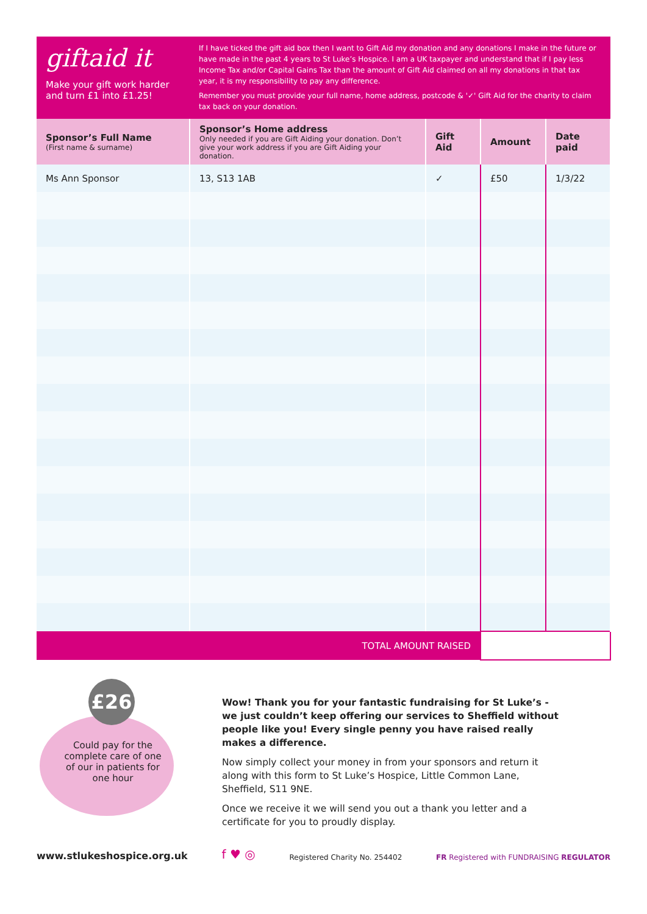giftaid it
Make your gift work harder and turn £1 into £1.25!
If I have ticked the gift aid box then I want to Gift Aid my donation and any donations I make in the future or have made in the past 4 years to St Luke’s Hospice. I am a UK taxpayer and understand that if I pay less Income Tax and/or Capital Gains Tax than the amount of Gift Aid claimed on all my donations in that tax year, it is my responsibility to pay any difference.
Remember you must provide your full name, home address, postcode & '✓' Gift Aid for the charity to claim tax back on your donation.
| Sponsor’s Full Name (First name & surname) | Sponsor’s Home address Only needed if you are Gift Aiding your donation. Don’t give your work address if you are Gift Aiding your donation. | Gift Aid | Amount | Date paid |
| --- | --- | --- | --- | --- |
| Ms Ann Sponsor | 13, S13 1AB | ✓ | £50 | 1/3/22 |
| TOTAL AMOUNT RAISED | | | | |
£26
Could pay for the complete care of one of our in patients for one hour
Wow! Thank you for your fantastic fundraising for St Luke’s - we just couldn’t keep offering our services to Sheffield without people like you! Every single penny you have raised really makes a difference.
Now simply collect your money in from your sponsors and return it along with this form to St Luke’s Hospice, Little Common Lane, Sheffield, S11 9NE.
Once we receive it we will send you out a thank you letter and a certificate for you to proudly display.
www.stlukeshospice.org.uk f ♥ ◎ Registered Charity No. 254402 FR Registered with FUNDRAISING REGULATOR